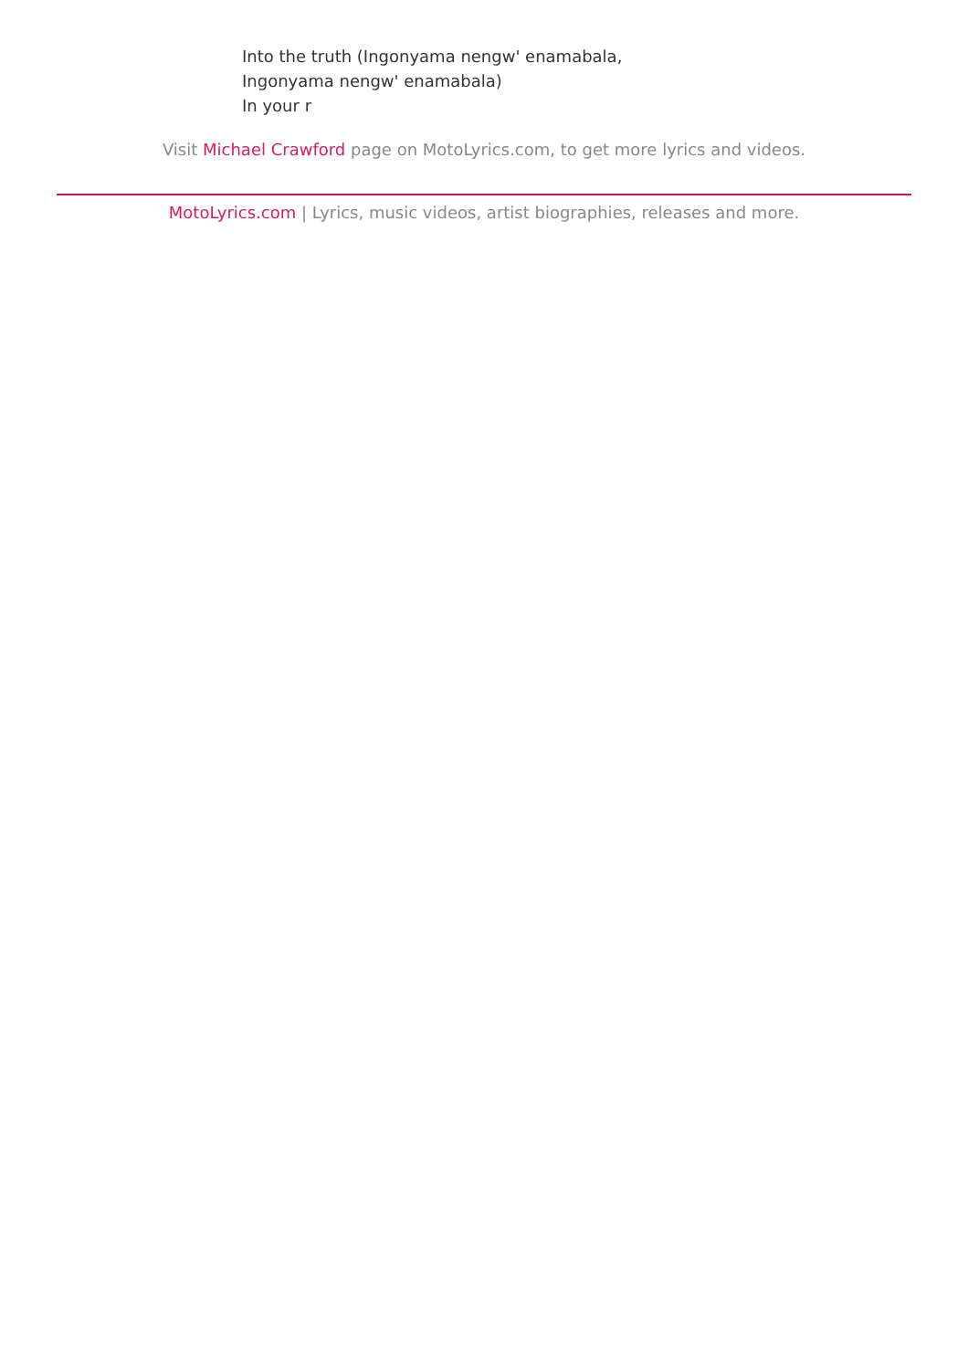Into the truth (Ingonyama nengw' enamabala,
Ingonyama nengw' enamabala)
In your r
Visit Michael Crawford page on MotoLyrics.com, to get more lyrics and videos.
MotoLyrics.com | Lyrics, music videos, artist biographies, releases and more.